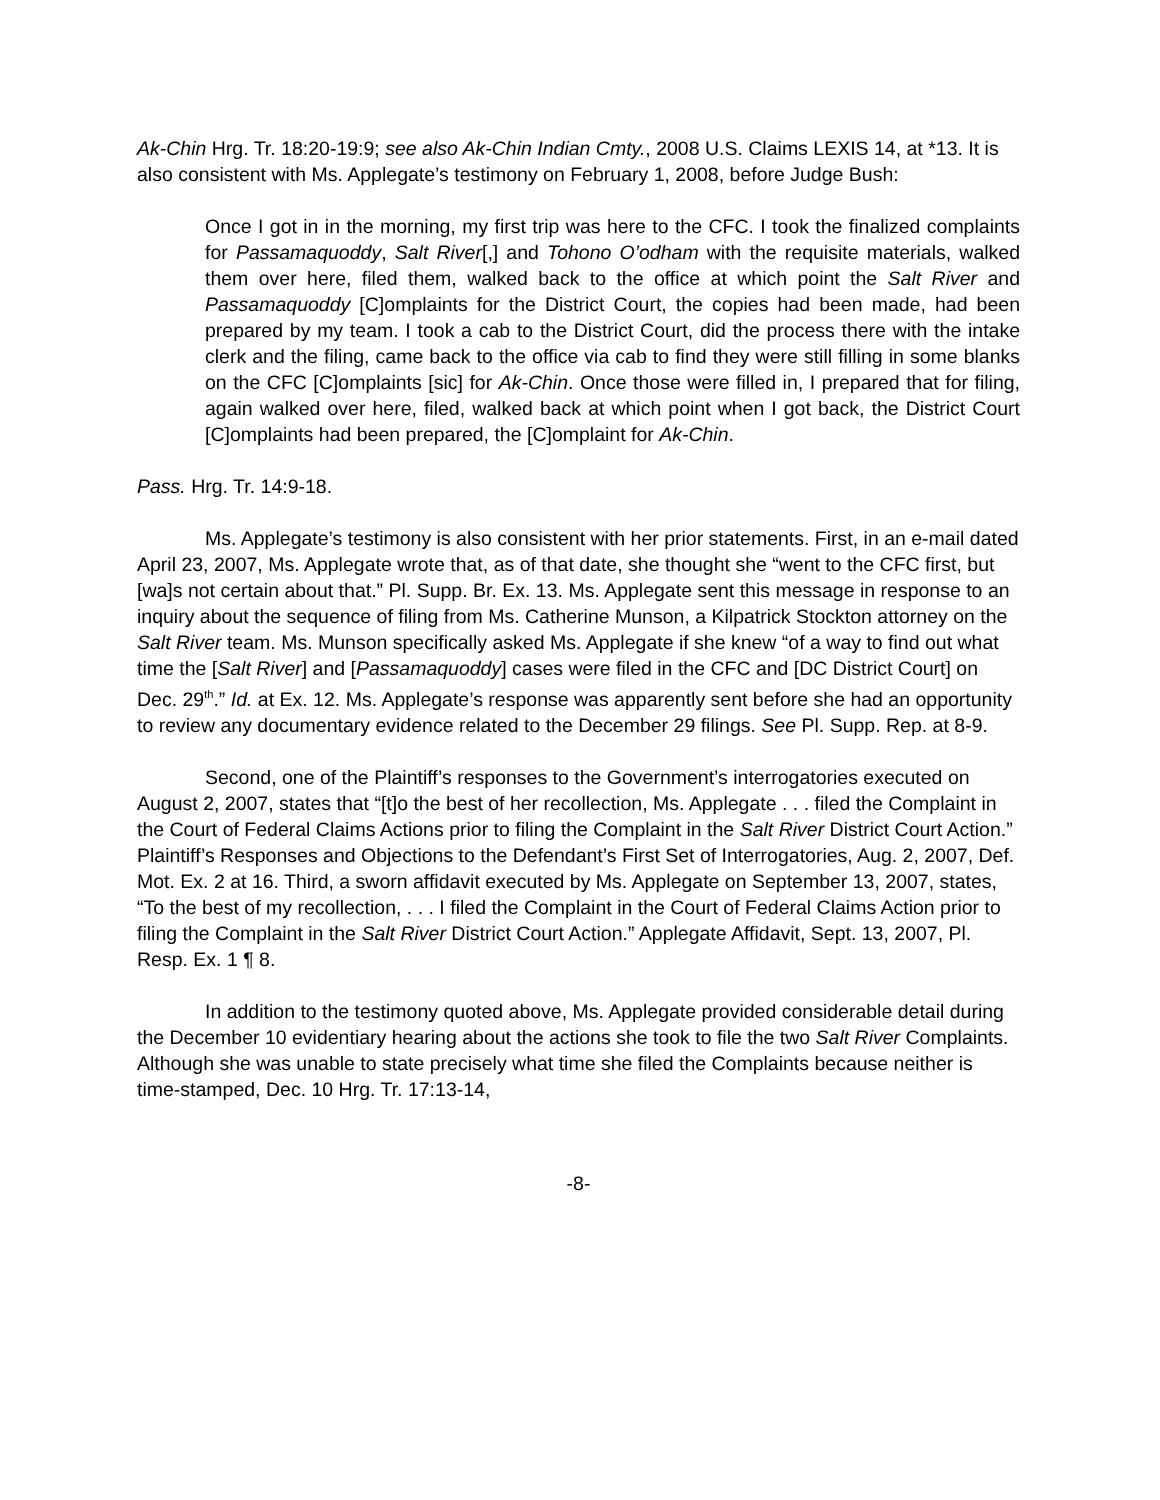Ak-Chin Hrg. Tr. 18:20-19:9; see also Ak-Chin Indian Cmty., 2008 U.S. Claims LEXIS 14, at *13. It is also consistent with Ms. Applegate’s testimony on February 1, 2008, before Judge Bush:
Once I got in in the morning, my first trip was here to the CFC. I took the finalized complaints for Passamaquoddy, Salt River[,] and Tohono O’odham with the requisite materials, walked them over here, filed them, walked back to the office at which point the Salt River and Passamaquoddy [C]omplaints for the District Court, the copies had been made, had been prepared by my team. I took a cab to the District Court, did the process there with the intake clerk and the filing, came back to the office via cab to find they were still filling in some blanks on the CFC [C]omplaints [sic] for Ak-Chin. Once those were filled in, I prepared that for filing, again walked over here, filed, walked back at which point when I got back, the District Court [C]omplaints had been prepared, the [C]omplaint for Ak-Chin.
Pass. Hrg. Tr. 14:9-18.
Ms. Applegate’s testimony is also consistent with her prior statements. First, in an e-mail dated April 23, 2007, Ms. Applegate wrote that, as of that date, she thought she “went to the CFC first, but [wa]s not certain about that.” Pl. Supp. Br. Ex. 13. Ms. Applegate sent this message in response to an inquiry about the sequence of filing from Ms. Catherine Munson, a Kilpatrick Stockton attorney on the Salt River team. Ms. Munson specifically asked Ms. Applegate if she knew “of a way to find out what time the [Salt River] and [Passamaquoddy] cases were filed in the CFC and [DC District Court] on Dec. 29<sup>th</sup>.” Id. at Ex. 12. Ms. Applegate’s response was apparently sent before she had an opportunity to review any documentary evidence related to the December 29 filings. See Pl. Supp. Rep. at 8-9.
Second, one of the Plaintiff’s responses to the Government’s interrogatories executed on August 2, 2007, states that “[t]o the best of her recollection, Ms. Applegate . . . filed the Complaint in the Court of Federal Claims Actions prior to filing the Complaint in the Salt River District Court Action.” Plaintiff’s Responses and Objections to the Defendant’s First Set of Interrogatories, Aug. 2, 2007, Def. Mot. Ex. 2 at 16. Third, a sworn affidavit executed by Ms. Applegate on September 13, 2007, states, “To the best of my recollection, . . . I filed the Complaint in the Court of Federal Claims Action prior to filing the Complaint in the Salt River District Court Action.” Applegate Affidavit, Sept. 13, 2007, Pl. Resp. Ex. 1 ¶ 8.
In addition to the testimony quoted above, Ms. Applegate provided considerable detail during the December 10 evidentiary hearing about the actions she took to file the two Salt River Complaints. Although she was unable to state precisely what time she filed the Complaints because neither is time-stamped, Dec. 10 Hrg. Tr. 17:13-14,
-8-